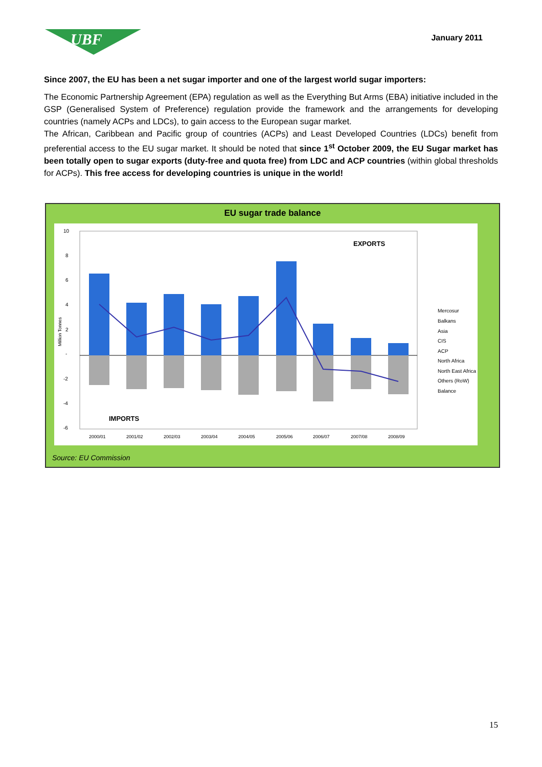UBF
January 2011
Since 2007, the EU has been a net sugar importer and one of the largest world sugar importers:
The Economic Partnership Agreement (EPA) regulation as well as the Everything But Arms (EBA) initiative included in the GSP (Generalised System of Preference) regulation provide the framework and the arrangements for developing countries (namely ACPs and LDCs), to gain access to the European sugar market.
The African, Caribbean and Pacific group of countries (ACPs) and Least Developed Countries (LDCs) benefit from preferential access to the EU sugar market. It should be noted that since 1<sup>st</sup> October 2009, the EU Sugar market has been totally open to sugar exports (duty-free and quota free) from LDC and ACP countries (within global thresholds for ACPs). This free access for developing countries is unique in the world!
EU sugar trade balance
10
8
6
4
2
-
-2
-4
-6
Million Tonnes
EXPORTS
IMPORTS
2000/01
2001/02
2002/03
2003/04
2004/05
2005/06
2006/07
2007/08
2008/09
Mercosur
Balkans
Asia
CIS
ACP
North Africa
North East Africa
Others (RoW)
Balance
Source: EU Commission
15